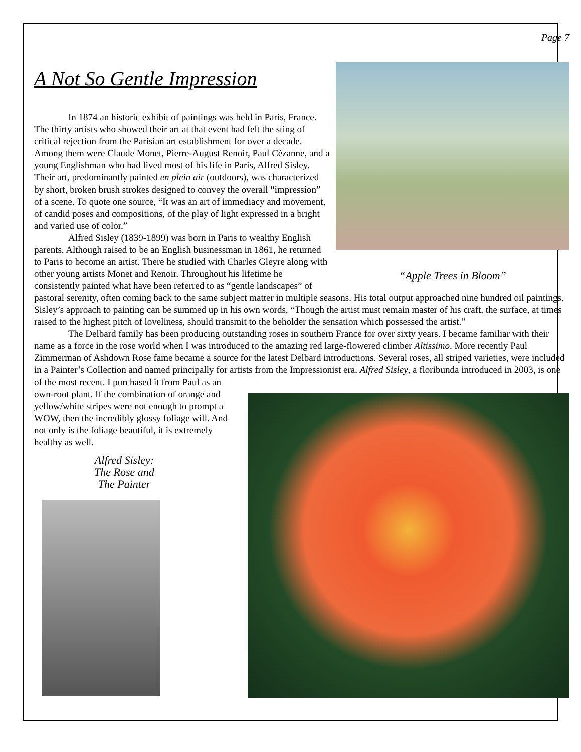Page 7
“Apple Trees in Bloom”
A Not So Gentle Impression
In 1874 an historic exhibit of paintings was held in Paris, France. The thirty artists who showed their art at that event had felt the sting of critical rejection from the Parisian art establishment for over a decade. Among them were Claude Monet, Pierre-August Renoir, Paul Cèzanne, and a young Englishman who had lived most of his life in Paris, Alfred Sisley. Their art, predominantly painted en plein air (outdoors), was characterized by short, broken brush strokes designed to convey the overall “impression” of a scene. To quote one source, “It was an art of immediacy and movement, of candid poses and compositions, of the play of light expressed in a bright and varied use of color.”
Alfred Sisley (1839-1899) was born in Paris to wealthy English parents. Although raised to be an English businessman in 1861, he returned to Paris to become an artist. There he studied with Charles Gleyre along with other young artists Monet and Renoir. Throughout his lifetime he consistently painted what have been referred to as “gentle landscapes” of pastoral serenity, often coming back to the same subject matter in multiple seasons. His total output approached nine hundred oil paintings. Sisley’s approach to painting can be summed up in his own words, “Though the artist must remain master of his craft, the surface, at times raised to the highest pitch of loveliness, should transmit to the beholder the sensation which possessed the artist.”
The Delbard family has been producing outstanding roses in southern France for over sixty years. I became familiar with their name as a force in the rose world when I was introduced to the amazing red large-flowered climber Altissimo. More recently Paul Zimmerman of Ashdown Rose fame became a source for the latest Delbard introductions. Several roses, all striped varieties, were included in a Painter’s Collection and named principally for artists from the Impressionist era. Alfred Sisley, a floribunda introduced in 2003, is one of the most recent. I purchased it from Paul as an
own-root plant. If the combination of orange and yellow/white stripes were not enough to prompt a WOW, then the incredibly glossy foliage will. And not only is the foliage beautiful, it is extremely healthy as well.
Alfred Sisley:
The Rose and
The Painter